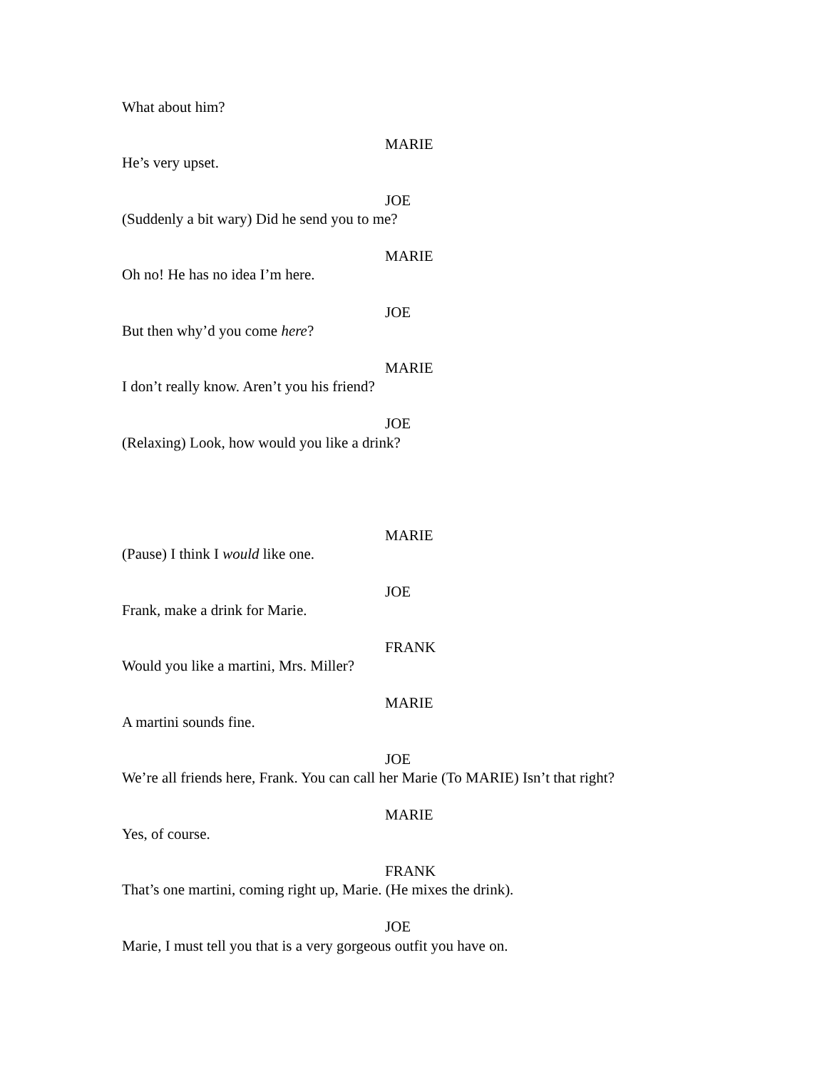What about him?
MARIE
He’s very upset.
JOE
(Suddenly a bit wary) Did he send you to me?
MARIE
Oh no! He has no idea I’m here.
JOE
But then why’d you come here?
MARIE
I don’t really know. Aren’t you his friend?
JOE
(Relaxing) Look, how would you like a drink?
MARIE
(Pause) I think I would like one.
JOE
Frank, make a drink for Marie.
FRANK
Would you like a martini, Mrs. Miller?
MARIE
A martini sounds fine.
JOE
We’re all friends here, Frank. You can call her Marie (To MARIE) Isn’t that right?
MARIE
Yes, of course.
FRANK
That’s one martini, coming right up, Marie. (He mixes the drink).
JOE
Marie, I must tell you that is a very gorgeous outfit you have on.